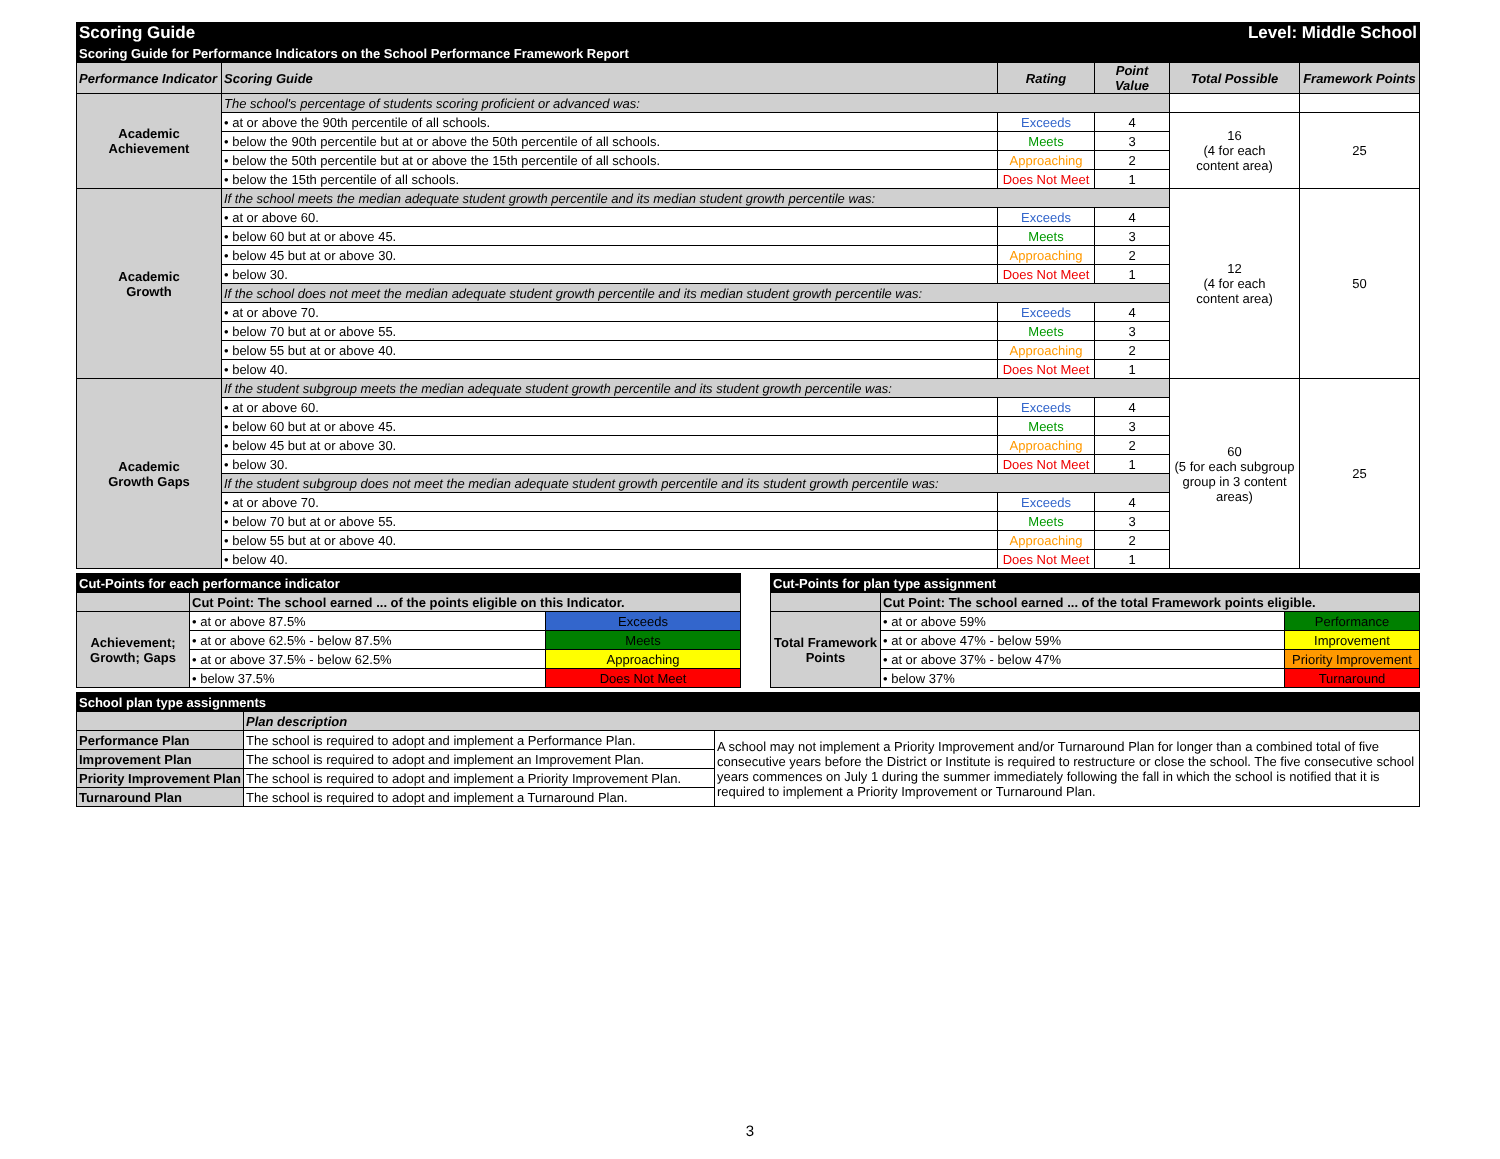| Scoring Guide | | | | Level: Middle School | |
| Scoring Guide for Performance Indicators on the School Performance Framework Report | | | | | |
| Performance Indicator | Scoring Guide | Rating | Point Value | Total Possible | Framework Points |
| Academic Achievement | The school's percentage of students scoring proficient or advanced was: | | | | |
| | • at or above the 90th percentile of all schools. | Exceeds | 4 | 16 (4 for each content area) | 25 |
| | • below the 90th percentile but at or above the 50th percentile of all schools. | Meets | 3 | | |
| | • below the 50th percentile but at or above the 15th percentile of all schools. | Approaching | 2 | | |
| | • below the 15th percentile of all schools. | Does Not Meet | 1 | | |
| Academic Growth | If the school meets the median adequate student growth percentile and its median student growth percentile was: | | | 12 (4 for each content area) | 50 |
| | • at or above 60. | Exceeds | 4 | | |
| | • below 60 but at or above 45. | Meets | 3 | | |
| | • below 45 but at or above 30. | Approaching | 2 | | |
| | • below 30. | Does Not Meet | 1 | | |
| | If the school does not meet the median adequate student growth percentile and its median student growth percentile was: | | | | |
| | • at or above 70. | Exceeds | 4 | | |
| | • below 70 but at or above 55. | Meets | 3 | | |
| | • below 55 but at or above 40. | Approaching | 2 | | |
| | • below 40. | Does Not Meet | 1 | | |
| Academic Growth Gaps | If the student subgroup meets the median adequate student growth percentile and its student growth percentile was: | | | 60 (5 for each subgroup group in 3 content areas) | 25 |
| | • at or above 60. | Exceeds | 4 | | |
| | • below 60 but at or above 45. | Meets | 3 | | |
| | • below 45 but at or above 30. | Approaching | 2 | | |
| | • below 30. | Does Not Meet | 1 | | |
| | If the student subgroup does not meet the median adequate student growth percentile and its student growth percentile was: | | | | |
| | • at or above 70. | Exceeds | 4 | | |
| | • below 70 but at or above 55. | Meets | 3 | | |
| | • below 55 but at or above 40. | Approaching | 2 | | |
| | • below 40. | Does Not Meet | 1 | | |
| Cut-Points for each performance indicator | | |
| | Cut Point: The school earned ... of the points eligible on this Indicator. | |
| Achievement; Growth; Gaps | • at or above 87.5% | Exceeds |
| | • at or above 62.5% - below 87.5% | Meets |
| | • at or above 37.5% - below 62.5% | Approaching |
| | • below 37.5% | Does Not Meet |
| Cut-Points for plan type assignment | | |
| | Cut Point: The school earned ... of the total Framework points eligible. | |
| Total Framework Points | • at or above 59% | Performance |
| | • at or above 47% - below 59% | Improvement |
| | • at or above 37% - below 47% | Priority Improvement |
| | • below 37% | Turnaround |
| School plan type assignments | | |
| | Plan description | |
| Performance Plan | The school is required to adopt and implement a Performance Plan. | A school may not implement a Priority Improvement and/or Turnaround Plan for longer than a combined total of five consecutive years before the District or Institute is required to restructure or close the school. The five consecutive school years commences on July 1 during the summer immediately following the fall in which the school is notified that it is required to implement a Priority Improvement or Turnaround Plan. |
| Improvement Plan | The school is required to adopt and implement an Improvement Plan. | |
| Priority Improvement Plan | The school is required to adopt and implement a Priority Improvement Plan. | |
| Turnaround Plan | The school is required to adopt and implement a Turnaround Plan. | |
3